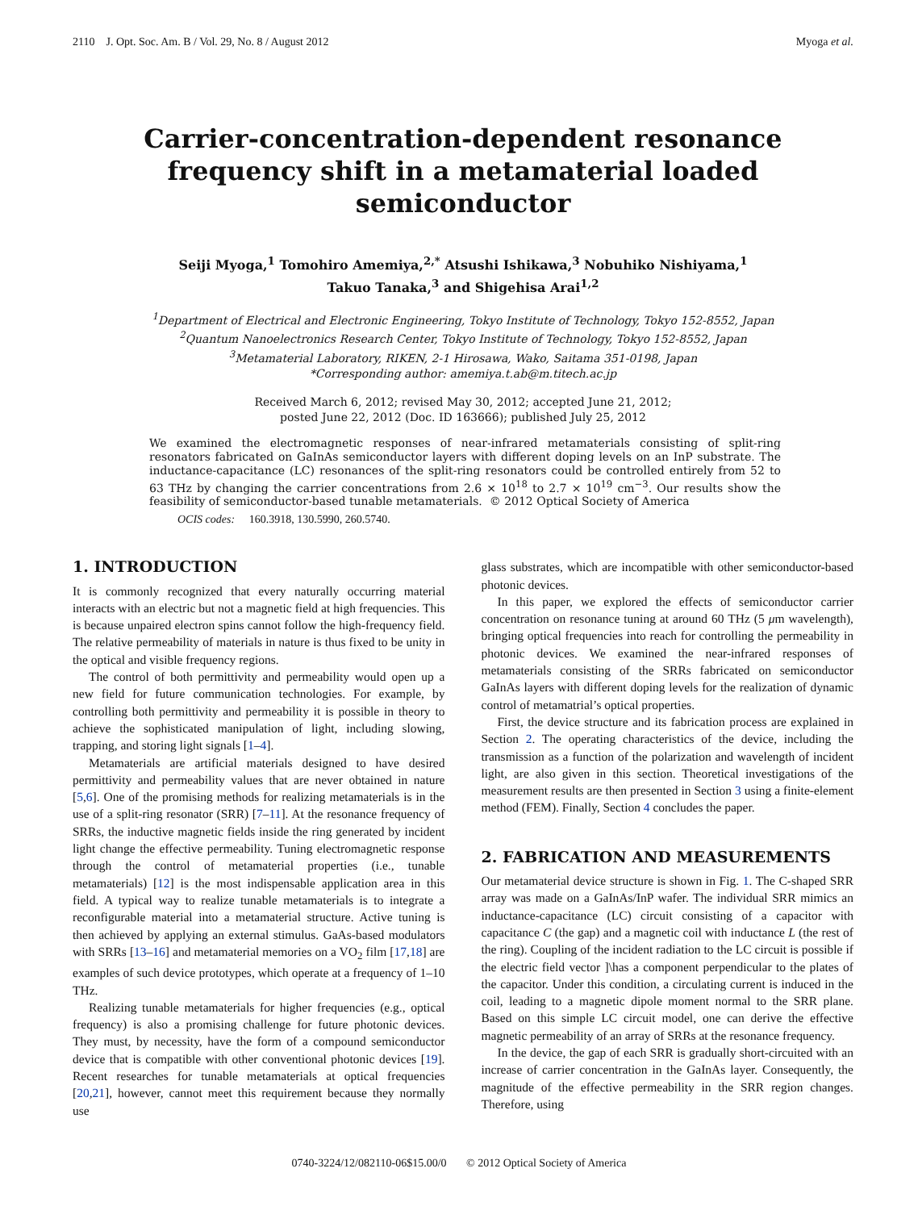2110 J. Opt. Soc. Am. B / Vol. 29, No. 8 / August 2012 Myoga et al.
Carrier-concentration-dependent resonance frequency shift in a metamaterial loaded semiconductor
Seiji Myoga,<sup>1</sup> Tomohiro Amemiya,<sup>2,*</sup> Atsushi Ishikawa,<sup>3</sup> Nobuhiko Nishiyama,<sup>1</sup>
Takuo Tanaka,<sup>3</sup> and Shigehisa Arai<sup>1,2</sup>
<sup>1</sup> Department of Electrical and Electronic Engineering, Tokyo Institute of Technology, Tokyo 152-8552, Japan
<sup>2</sup> Quantum Nanoelectronics Research Center, Tokyo Institute of Technology, Tokyo 152-8552, Japan
<sup>3</sup> Metamaterial Laboratory, RIKEN, 2-1 Hirosawa, Wako, Saitama 351-0198, Japan
*Corresponding author: amemiya.t.ab@m.titech.ac.jp
Received March 6, 2012; revised May 30, 2012; accepted June 21, 2012;
posted June 22, 2012 (Doc. ID 163666); published July 25, 2012
We examined the electromagnetic responses of near-infrared metamaterials consisting of split-ring resonators fabricated on GaInAs semiconductor layers with different doping levels on an InP substrate. The inductance-capacitance (LC) resonances of the split-ring resonators could be controlled entirely from 52 to 63 THz by changing the carrier concentrations from 2.6 × 10<sup>18</sup> to 2.7 × 10<sup>19</sup> cm<sup>−3</sup>. Our results show the feasibility of semiconductor-based tunable metamaterials. © 2012 Optical Society of America
OCIS codes: 160.3918, 130.5990, 260.5740.
1. INTRODUCTION
It is commonly recognized that every naturally occurring material interacts with an electric but not a magnetic field at high frequencies. This is because unpaired electron spins cannot follow the high-frequency field. The relative permeability of materials in nature is thus fixed to be unity in the optical and visible frequency regions.
The control of both permittivity and permeability would open up a new field for future communication technologies. For example, by controlling both permittivity and permeability it is possible in theory to achieve the sophisticated manipulation of light, including slowing, trapping, and storing light signals [1–4].
Metamaterials are artificial materials designed to have desired permittivity and permeability values that are never obtained in nature [5,6]. One of the promising methods for realizing metamaterials is in the use of a split-ring resonator (SRR) [7–11]. At the resonance frequency of SRRs, the inductive magnetic fields inside the ring generated by incident light change the effective permeability. Tuning electromagnetic response through the control of metamaterial properties (i.e., tunable metamaterials) [12] is the most indispensable application area in this field. A typical way to realize tunable metamaterials is to integrate a reconfigurable material into a metamaterial structure. Active tuning is then achieved by applying an external stimulus. GaAs-based modulators with SRRs [13–16] and metamaterial memories on a VO<sub>2</sub> film [17,18] are examples of such device prototypes, which operate at a frequency of 1–10 THz.
Realizing tunable metamaterials for higher frequencies (e.g., optical frequency) is also a promising challenge for future photonic devices. They must, by necessity, have the form of a compound semiconductor device that is compatible with other conventional photonic devices [19]. Recent researches for tunable metamaterials at optical frequencies [20,21], however, cannot meet this requirement because they normally use
glass substrates, which are incompatible with other semiconductor-based photonic devices.
In this paper, we explored the effects of semiconductor carrier concentration on resonance tuning at around 60 THz (5 μm wavelength), bringing optical frequencies into reach for controlling the permeability in photonic devices. We examined the near-infrared responses of metamaterials consisting of the SRRs fabricated on semiconductor GaInAs layers with different doping levels for the realization of dynamic control of metamatrial’s optical properties.
First, the device structure and its fabrication process are explained in Section 2. The operating characteristics of the device, including the transmission as a function of the polarization and wavelength of incident light, are also given in this section. Theoretical investigations of the measurement results are then presented in Section 3 using a finite-element method (FEM). Finally, Section 4 concludes the paper.
2. FABRICATION AND MEASUREMENTS
Our metamaterial device structure is shown in Fig. 1. The C-shaped SRR array was made on a GaInAs/InP wafer. The individual SRR mimics an inductance-capacitance (LC) circuit consisting of a capacitor with capacitance C (the gap) and a magnetic coil with inductance L (the rest of the ring). Coupling of the incident radiation to the LC circuit is possible if the electric field vector ]\has a component perpendicular to the plates of the capacitor. Under this condition, a circulating current is induced in the coil, leading to a magnetic dipole moment normal to the SRR plane. Based on this simple LC circuit model, one can derive the effective magnetic permeability of an array of SRRs at the resonance frequency.
In the device, the gap of each SRR is gradually short-circuited with an increase of carrier concentration in the GaInAs layer. Consequently, the magnitude of the effective permeability in the SRR region changes. Therefore, using
0740-3224/12/082110-06$15.00/0 © 2012 Optical Society of America